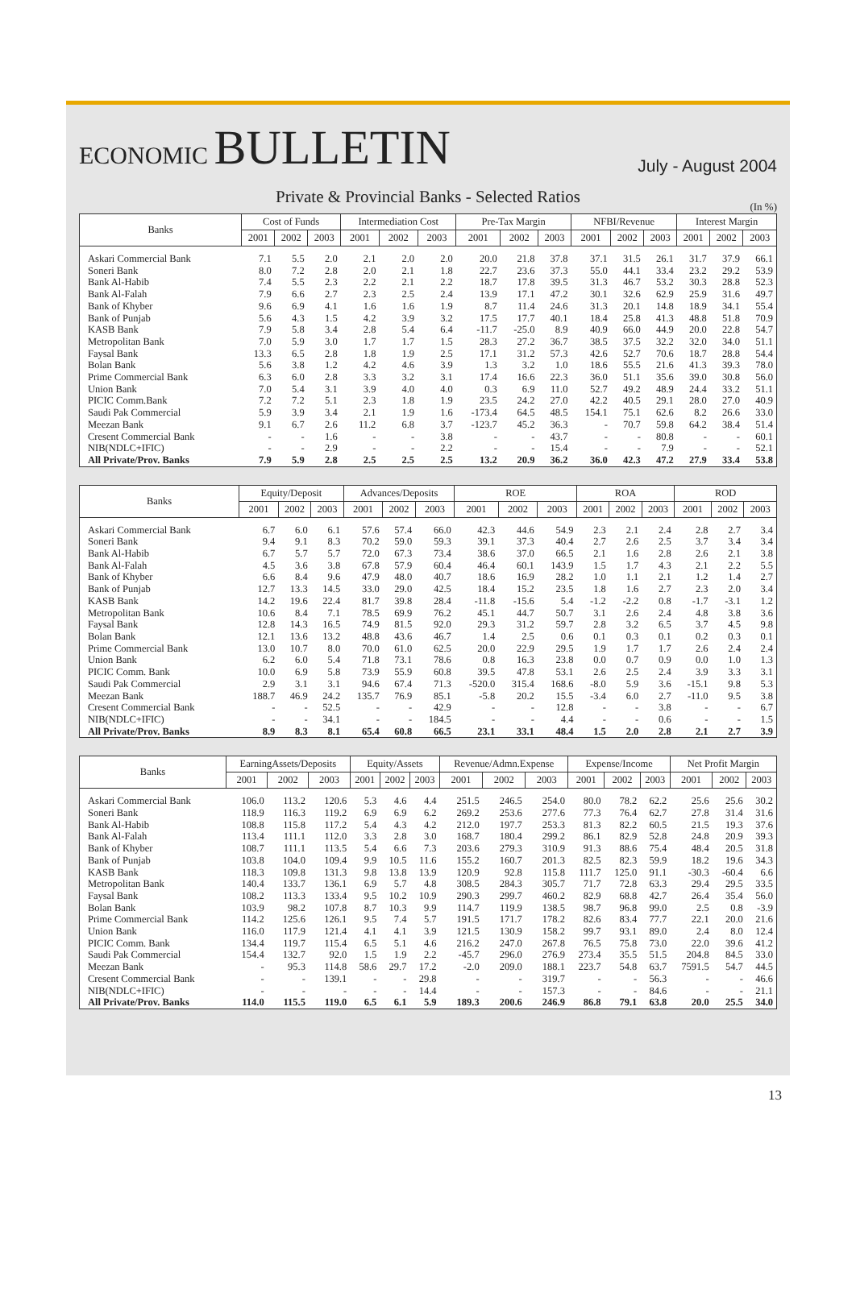ECONOMIC BULLETIN
July - August 2004
Private & Provincial Banks - Selected Ratios
(In %)
| Banks | Cost of Funds | | | Intermediation Cost | | | Pre-Tax Margin | | | NFBI/Revenue | | | Interest Margin | | |
| --- | --- | --- | --- | --- | --- | --- | --- | --- | --- | --- | --- | --- | --- | --- | --- |
| | 2001 | 2002 | 2003 | 2001 | 2002 | 2003 | 2001 | 2002 | 2003 | 2001 | 2002 | 2003 | 2001 | 2002 | 2003 |
| Askari Commercial Bank | 7.1 | 5.5 | 2.0 | 2.1 | 2.0 | 2.0 | 20.0 | 21.8 | 37.8 | 37.1 | 31.5 | 26.1 | 31.7 | 37.9 | 66.1 |
| Soneri Bank | 8.0 | 7.2 | 2.8 | 2.0 | 2.1 | 1.8 | 22.7 | 23.6 | 37.3 | 55.0 | 44.1 | 33.4 | 23.2 | 29.2 | 53.9 |
| Bank Al-Habib | 7.4 | 5.5 | 2.3 | 2.2 | 2.1 | 2.2 | 18.7 | 17.8 | 39.5 | 31.3 | 46.7 | 53.2 | 30.3 | 28.8 | 52.3 |
| Bank Al-Falah | 7.9 | 6.6 | 2.7 | 2.3 | 2.5 | 2.4 | 13.9 | 17.1 | 47.2 | 30.1 | 32.6 | 62.9 | 25.9 | 31.6 | 49.7 |
| Bank of Khyber | 9.6 | 6.9 | 4.1 | 1.6 | 1.6 | 1.9 | 8.7 | 11.4 | 24.6 | 31.3 | 20.1 | 14.8 | 18.9 | 34.1 | 55.4 |
| Bank of Punjab | 5.6 | 4.3 | 1.5 | 4.2 | 3.9 | 3.2 | 17.5 | 17.7 | 40.1 | 18.4 | 25.8 | 41.3 | 48.8 | 51.8 | 70.9 |
| KASB Bank | 7.9 | 5.8 | 3.4 | 2.8 | 5.4 | 6.4 | -11.7 | -25.0 | 8.9 | 40.9 | 66.0 | 44.9 | 20.0 | 22.8 | 54.7 |
| Metropolitan Bank | 7.0 | 5.9 | 3.0 | 1.7 | 1.7 | 1.5 | 28.3 | 27.2 | 36.7 | 38.5 | 37.5 | 32.2 | 32.0 | 34.0 | 51.1 |
| Faysal Bank | 13.3 | 6.5 | 2.8 | 1.8 | 1.9 | 2.5 | 17.1 | 31.2 | 57.3 | 42.6 | 52.7 | 70.6 | 18.7 | 28.8 | 54.4 |
| Bolan Bank | 5.6 | 3.8 | 1.2 | 4.2 | 4.6 | 3.9 | 1.3 | 3.2 | 1.0 | 18.6 | 55.5 | 21.6 | 41.3 | 39.3 | 78.0 |
| Prime Commercial Bank | 6.3 | 6.0 | 2.8 | 3.3 | 3.2 | 3.1 | 17.4 | 16.6 | 22.3 | 36.0 | 51.1 | 35.6 | 39.0 | 30.8 | 56.0 |
| Union Bank | 7.0 | 5.4 | 3.1 | 3.9 | 4.0 | 4.0 | 0.3 | 6.9 | 11.0 | 52.7 | 49.2 | 48.9 | 24.4 | 33.2 | 51.1 |
| PICIC Comm.Bank | 7.2 | 7.2 | 5.1 | 2.3 | 1.8 | 1.9 | 23.5 | 24.2 | 27.0 | 42.2 | 40.5 | 29.1 | 28.0 | 27.0 | 40.9 |
| Saudi Pak Commercial | 5.9 | 3.9 | 3.4 | 2.1 | 1.9 | 1.6 | -173.4 | 64.5 | 48.5 | 154.1 | 75.1 | 62.6 | 8.2 | 26.6 | 33.0 |
| Meezan Bank | 9.1 | 6.7 | 2.6 | 11.2 | 6.8 | 3.7 | -123.7 | 45.2 | 36.3 | - | 70.7 | 59.8 | 64.2 | 38.4 | 51.4 |
| Cresent Commercial Bank | - | - | 1.6 | - | - | 3.8 | - | - | 43.7 | - | - | 80.8 | - | - | 60.1 |
| NIB(NDLC+IFIC) | - | - | 2.9 | - | - | 2.2 | - | - | 15.4 | - | - | 7.9 | - | - | 52.1 |
| All Private/Prov. Banks | 7.9 | 5.9 | 2.8 | 2.5 | 2.5 | 2.5 | 13.2 | 20.9 | 36.2 | 36.0 | 42.3 | 47.2 | 27.9 | 33.4 | 53.8 |
| Banks | Equity/Deposit | | | Advances/Deposits | | | ROE | | | ROA | | | ROD | | |
| --- | --- | --- | --- | --- | --- | --- | --- | --- | --- | --- | --- | --- | --- | --- | --- |
| | 2001 | 2002 | 2003 | 2001 | 2002 | 2003 | 2001 | 2002 | 2003 | 2001 | 2002 | 2003 | 2001 | 2002 | 2003 |
| Askari Commercial Bank | 6.7 | 6.0 | 6.1 | 57.6 | 57.4 | 66.0 | 42.3 | 44.6 | 54.9 | 2.3 | 2.1 | 2.4 | 2.8 | 2.7 | 3.4 |
| Soneri Bank | 9.4 | 9.1 | 8.3 | 70.2 | 59.0 | 59.3 | 39.1 | 37.3 | 40.4 | 2.7 | 2.6 | 2.5 | 3.7 | 3.4 | 3.4 |
| Bank Al-Habib | 6.7 | 5.7 | 5.7 | 72.0 | 67.3 | 73.4 | 38.6 | 37.0 | 66.5 | 2.1 | 1.6 | 2.8 | 2.6 | 2.1 | 3.8 |
| Bank Al-Falah | 4.5 | 3.6 | 3.8 | 67.8 | 57.9 | 60.4 | 46.4 | 60.1 | 143.9 | 1.5 | 1.7 | 4.3 | 2.1 | 2.2 | 5.5 |
| Bank of Khyber | 6.6 | 8.4 | 9.6 | 47.9 | 48.0 | 40.7 | 18.6 | 16.9 | 28.2 | 1.0 | 1.1 | 2.1 | 1.2 | 1.4 | 2.7 |
| Bank of Punjab | 12.7 | 13.3 | 14.5 | 33.0 | 29.0 | 42.5 | 18.4 | 15.2 | 23.5 | 1.8 | 1.6 | 2.7 | 2.3 | 2.0 | 3.4 |
| KASB Bank | 14.2 | 19.6 | 22.4 | 81.7 | 39.8 | 28.4 | -11.8 | -15.6 | 5.4 | -1.2 | -2.2 | 0.8 | -1.7 | -3.1 | 1.2 |
| Metropolitan Bank | 10.6 | 8.4 | 7.1 | 78.5 | 69.9 | 76.2 | 45.1 | 44.7 | 50.7 | 3.1 | 2.6 | 2.4 | 4.8 | 3.8 | 3.6 |
| Faysal Bank | 12.8 | 14.3 | 16.5 | 74.9 | 81.5 | 92.0 | 29.3 | 31.2 | 59.7 | 2.8 | 3.2 | 6.5 | 3.7 | 4.5 | 9.8 |
| Bolan Bank | 12.1 | 13.6 | 13.2 | 48.8 | 43.6 | 46.7 | 1.4 | 2.5 | 0.6 | 0.1 | 0.3 | 0.1 | 0.2 | 0.3 | 0.1 |
| Prime Commercial Bank | 13.0 | 10.7 | 8.0 | 70.0 | 61.0 | 62.5 | 20.0 | 22.9 | 29.5 | 1.9 | 1.7 | 1.7 | 2.6 | 2.4 | 2.4 |
| Union Bank | 6.2 | 6.0 | 5.4 | 71.8 | 73.1 | 78.6 | 0.8 | 16.3 | 23.8 | 0.0 | 0.7 | 0.9 | 0.0 | 1.0 | 1.3 |
| PICIC Comm. Bank | 10.0 | 6.9 | 5.8 | 73.9 | 55.9 | 60.8 | 39.5 | 47.8 | 53.1 | 2.6 | 2.5 | 2.4 | 3.9 | 3.3 | 3.1 |
| Saudi Pak Commercial | 2.9 | 3.1 | 3.1 | 94.6 | 67.4 | 71.3 | -520.0 | 315.4 | 168.6 | -8.0 | 5.9 | 3.6 | -15.1 | 9.8 | 5.3 |
| Meezan Bank | 188.7 | 46.9 | 24.2 | 135.7 | 76.9 | 85.1 | -5.8 | 20.2 | 15.5 | -3.4 | 6.0 | 2.7 | -11.0 | 9.5 | 3.8 |
| Cresent Commercial Bank | - | - | 52.5 | - | - | 42.9 | - | - | 12.8 | - | - | 3.8 | - | - | 6.7 |
| NIB(NDLC+IFIC) | - | - | 34.1 | - | - | 184.5 | - | - | 4.4 | - | - | 0.6 | - | - | 1.5 |
| All Private/Prov. Banks | 8.9 | 8.3 | 8.1 | 65.4 | 60.8 | 66.5 | 23.1 | 33.1 | 48.4 | 1.5 | 2.0 | 2.8 | 2.1 | 2.7 | 3.9 |
| Banks | EarningAssets/Deposits | | | Equity/Assets | | | Revenue/Admn.Expense | | | Expense/Income | | | Net Profit Margin | | |
| --- | --- | --- | --- | --- | --- | --- | --- | --- | --- | --- | --- | --- | --- | --- | --- |
| | 2001 | 2002 | 2003 | 2001 | 2002 | 2003 | 2001 | 2002 | 2003 | 2001 | 2002 | 2003 | 2001 | 2002 | 2003 |
| Askari Commercial Bank | 106.0 | 113.2 | 120.6 | 5.3 | 4.6 | 4.4 | 251.5 | 246.5 | 254.0 | 80.0 | 78.2 | 62.2 | 25.6 | 25.6 | 30.2 |
| Soneri Bank | 118.9 | 116.3 | 119.2 | 6.9 | 6.9 | 6.2 | 269.2 | 253.6 | 277.6 | 77.3 | 76.4 | 62.7 | 27.8 | 31.4 | 31.6 |
| Bank Al-Habib | 108.8 | 115.8 | 117.2 | 5.4 | 4.3 | 4.2 | 212.0 | 197.7 | 253.3 | 81.3 | 82.2 | 60.5 | 21.5 | 19.3 | 37.6 |
| Bank Al-Falah | 113.4 | 111.1 | 112.0 | 3.3 | 2.8 | 3.0 | 168.7 | 180.4 | 299.2 | 86.1 | 82.9 | 52.8 | 24.8 | 20.9 | 39.3 |
| Bank of Khyber | 108.7 | 111.1 | 113.5 | 5.4 | 6.6 | 7.3 | 203.6 | 279.3 | 310.9 | 91.3 | 88.6 | 75.4 | 48.4 | 20.5 | 31.8 |
| Bank of Punjab | 103.8 | 104.0 | 109.4 | 9.9 | 10.5 | 11.6 | 155.2 | 160.7 | 201.3 | 82.5 | 82.3 | 59.9 | 18.2 | 19.6 | 34.3 |
| KASB Bank | 118.3 | 109.8 | 131.3 | 9.8 | 13.8 | 13.9 | 120.9 | 92.8 | 115.8 | 111.7 | 125.0 | 91.1 | -30.3 | -60.4 | 6.6 |
| Metropolitan Bank | 140.4 | 133.7 | 136.1 | 6.9 | 5.7 | 4.8 | 308.5 | 284.3 | 305.7 | 71.7 | 72.8 | 63.3 | 29.4 | 29.5 | 33.5 |
| Faysal Bank | 108.2 | 113.3 | 133.4 | 9.5 | 10.2 | 10.9 | 290.3 | 299.7 | 460.2 | 82.9 | 68.8 | 42.7 | 26.4 | 35.4 | 56.0 |
| Bolan Bank | 103.9 | 98.2 | 107.8 | 8.7 | 10.3 | 9.9 | 114.7 | 119.9 | 138.5 | 98.7 | 96.8 | 99.0 | 2.5 | 0.8 | -3.9 |
| Prime Commercial Bank | 114.2 | 125.6 | 126.1 | 9.5 | 7.4 | 5.7 | 191.5 | 171.7 | 178.2 | 82.6 | 83.4 | 77.7 | 22.1 | 20.0 | 21.6 |
| Union Bank | 116.0 | 117.9 | 121.4 | 4.1 | 4.1 | 3.9 | 121.5 | 130.9 | 158.2 | 99.7 | 93.1 | 89.0 | 2.4 | 8.0 | 12.4 |
| PICIC Comm. Bank | 134.4 | 119.7 | 115.4 | 6.5 | 5.1 | 4.6 | 216.2 | 247.0 | 267.8 | 76.5 | 75.8 | 73.0 | 22.0 | 39.6 | 41.2 |
| Saudi Pak Commercial | 154.4 | 132.7 | 92.0 | 1.5 | 1.9 | 2.2 | -45.7 | 296.0 | 276.9 | 273.4 | 35.5 | 51.5 | 204.8 | 84.5 | 33.0 |
| Meezan Bank | - | 95.3 | 114.8 | 58.6 | 29.7 | 17.2 | -2.0 | 209.0 | 188.1 | 223.7 | 54.8 | 63.7 | 7591.5 | 54.7 | 44.5 |
| Cresent Commercial Bank | - | - | 139.1 | - | - | 29.8 | - | - | 319.7 | - | - | 56.3 | - | - | 46.6 |
| NIB(NDLC+IFIC) | - | - | - | - | - | 14.4 | - | - | 157.3 | - | - | 84.6 | - | - | 21.1 |
| All Private/Prov. Banks | 114.0 | 115.5 | 119.0 | 6.5 | 6.1 | 5.9 | 189.3 | 200.6 | 246.9 | 86.8 | 79.1 | 63.8 | 20.0 | 25.5 | 34.0 |
13